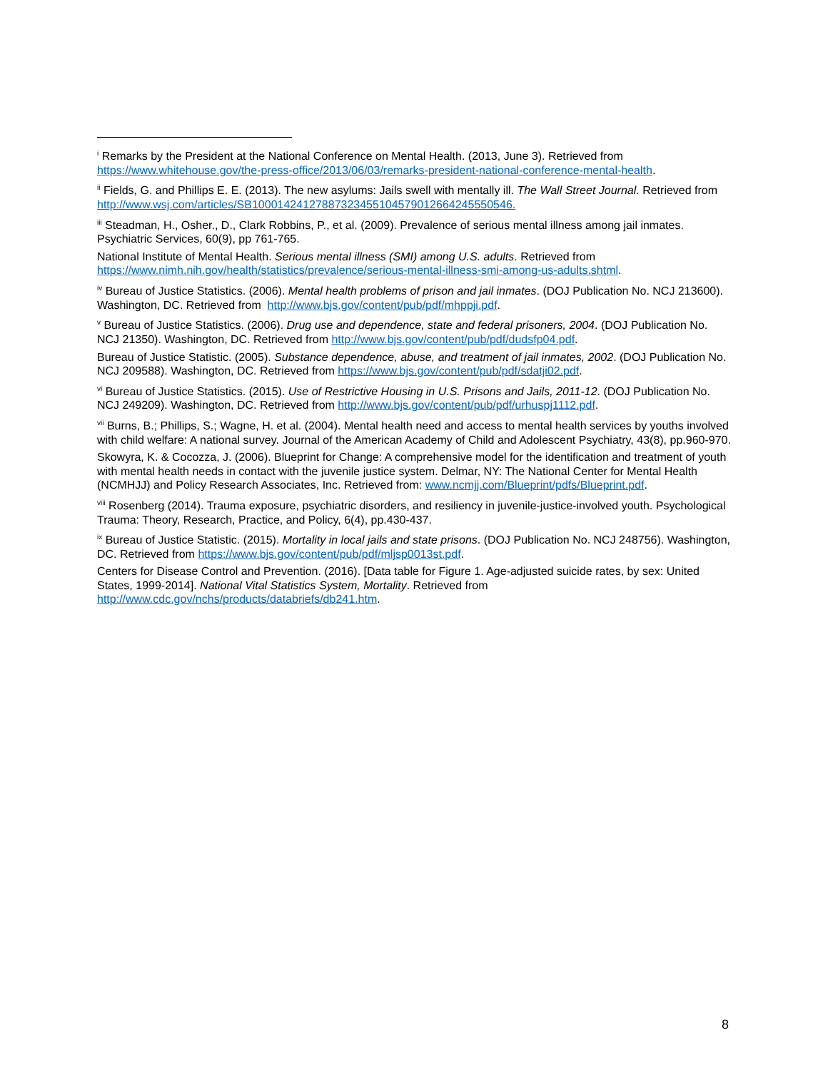<sup>i</sup> Remarks by the President at the National Conference on Mental Health. (2013, June 3). Retrieved from https://www.whitehouse.gov/the-press-office/2013/06/03/remarks-president-national-conference-mental-health.
<sup>ii</sup> Fields, G. and Phillips E. E. (2013). The new asylums: Jails swell with mentally ill. The Wall Street Journal. Retrieved from http://www.wsj.com/articles/SB10001424127887323455104579012664245550546.
<sup>iii</sup> Steadman, H., Osher., D., Clark Robbins, P., et al. (2009). Prevalence of serious mental illness among jail inmates. Psychiatric Services, 60(9), pp 761-765.
National Institute of Mental Health. Serious mental illness (SMI) among U.S. adults. Retrieved from https://www.nimh.nih.gov/health/statistics/prevalence/serious-mental-illness-smi-among-us-adults.shtml.
<sup>iv</sup> Bureau of Justice Statistics. (2006). Mental health problems of prison and jail inmates. (DOJ Publication No. NCJ 213600). Washington, DC. Retrieved from http://www.bjs.gov/content/pub/pdf/mhppji.pdf.
<sup>v</sup> Bureau of Justice Statistics. (2006). Drug use and dependence, state and federal prisoners, 2004. (DOJ Publication No. NCJ 21350). Washington, DC. Retrieved from http://www.bjs.gov/content/pub/pdf/dudsfp04.pdf.
Bureau of Justice Statistic. (2005). Substance dependence, abuse, and treatment of jail inmates, 2002. (DOJ Publication No. NCJ 209588). Washington, DC. Retrieved from https://www.bjs.gov/content/pub/pdf/sdatji02.pdf.
<sup>vi</sup> Bureau of Justice Statistics. (2015). Use of Restrictive Housing in U.S. Prisons and Jails, 2011-12. (DOJ Publication No. NCJ 249209). Washington, DC. Retrieved from http://www.bjs.gov/content/pub/pdf/urhuspj1112.pdf.
<sup>vii</sup> Burns, B.; Phillips, S.; Wagne, H. et al. (2004). Mental health need and access to mental health services by youths involved with child welfare: A national survey. Journal of the American Academy of Child and Adolescent Psychiatry, 43(8), pp.960-970.
Skowyra, K. & Cocozza, J. (2006). Blueprint for Change: A comprehensive model for the identification and treatment of youth with mental health needs in contact with the juvenile justice system. Delmar, NY: The National Center for Mental Health (NCMHJJ) and Policy Research Associates, Inc. Retrieved from: www.ncmjj.com/Blueprint/pdfs/Blueprint.pdf.
<sup>viii</sup> Rosenberg (2014). Trauma exposure, psychiatric disorders, and resiliency in juvenile-justice-involved youth. Psychological Trauma: Theory, Research, Practice, and Policy, 6(4), pp.430-437.
<sup>ix</sup> Bureau of Justice Statistic. (2015). Mortality in local jails and state prisons. (DOJ Publication No. NCJ 248756). Washington, DC. Retrieved from https://www.bjs.gov/content/pub/pdf/mljsp0013st.pdf.
Centers for Disease Control and Prevention. (2016). [Data table for Figure 1. Age-adjusted suicide rates, by sex: United States, 1999-2014]. National Vital Statistics System, Mortality. Retrieved from http://www.cdc.gov/nchs/products/databriefs/db241.htm.
8